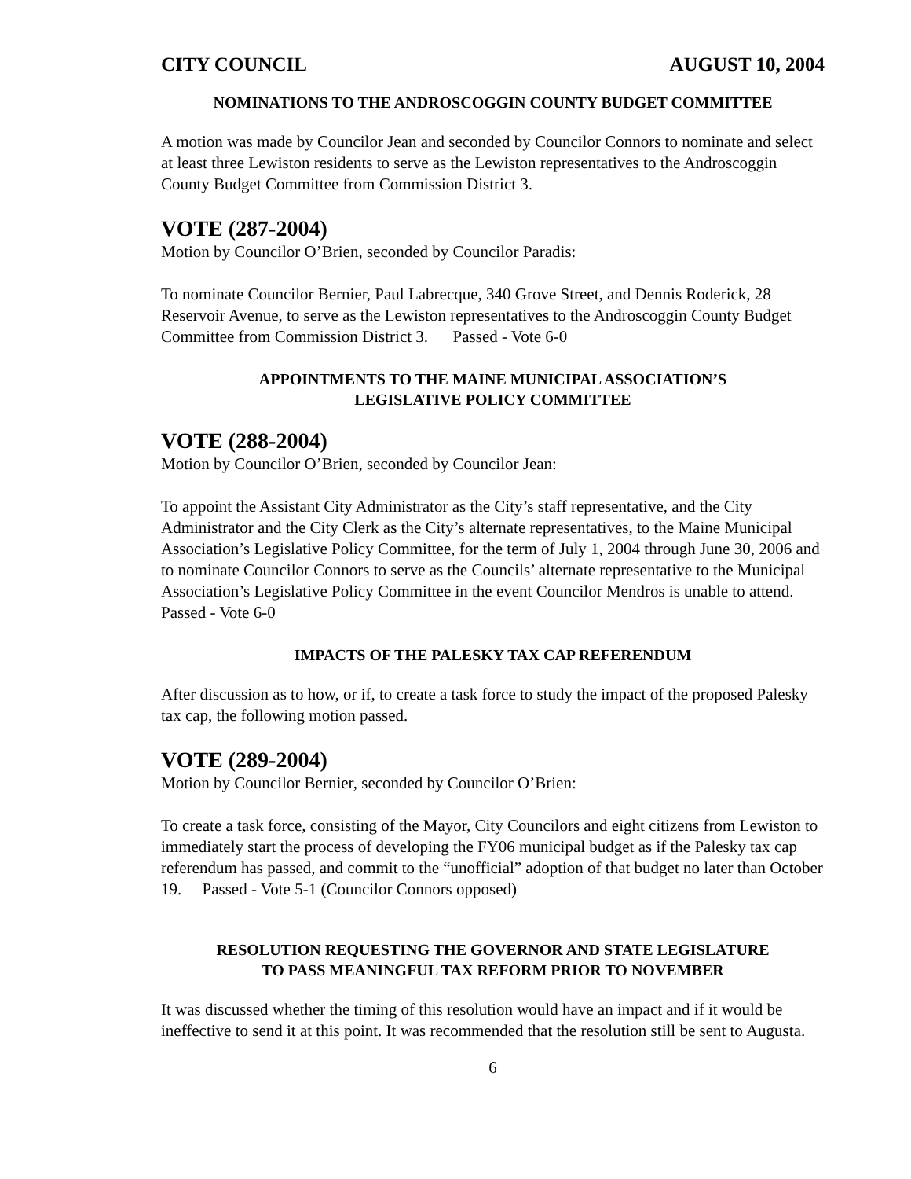CITY COUNCIL AUGUST 10, 2004
NOMINATIONS TO THE ANDROSCOGGIN COUNTY BUDGET COMMITTEE
A motion was made by Councilor Jean and seconded by Councilor Connors to nominate and select at least three Lewiston residents to serve as the Lewiston representatives to the Androscoggin County Budget Committee from Commission District 3.
VOTE (287-2004)
Motion by Councilor O’Brien, seconded by Councilor Paradis:
To nominate Councilor Bernier, Paul Labrecque, 340 Grove Street, and Dennis Roderick, 28 Reservoir Avenue, to serve as the Lewiston representatives to the Androscoggin County Budget Committee from Commission District 3. Passed - Vote 6-0
APPOINTMENTS TO THE MAINE MUNICIPAL ASSOCIATION’S
LEGISLATIVE POLICY COMMITTEE
VOTE (288-2004)
Motion by Councilor O’Brien, seconded by Councilor Jean:
To appoint the Assistant City Administrator as the City’s staff representative, and the City Administrator and the City Clerk as the City’s alternate representatives, to the Maine Municipal Association’s Legislative Policy Committee, for the term of July 1, 2004 through June 30, 2006 and to nominate Councilor Connors to serve as the Councils’ alternate representative to the Municipal Association’s Legislative Policy Committee in the event Councilor Mendros is unable to attend. Passed - Vote 6-0
IMPACTS OF THE PALESKY TAX CAP REFERENDUM
After discussion as to how, or if, to create a task force to study the impact of the proposed Palesky tax cap, the following motion passed.
VOTE (289-2004)
Motion by Councilor Bernier, seconded by Councilor O’Brien:
To create a task force, consisting of the Mayor, City Councilors and eight citizens from Lewiston to immediately start the process of developing the FY06 municipal budget as if the Palesky tax cap referendum has passed, and commit to the “unofficial” adoption of that budget no later than October 19. Passed - Vote 5-1 (Councilor Connors opposed)
RESOLUTION REQUESTING THE GOVERNOR AND STATE LEGISLATURE
TO PASS MEANINGFUL TAX REFORM PRIOR TO NOVEMBER
It was discussed whether the timing of this resolution would have an impact and if it would be ineffective to send it at this point. It was recommended that the resolution still be sent to Augusta.
6